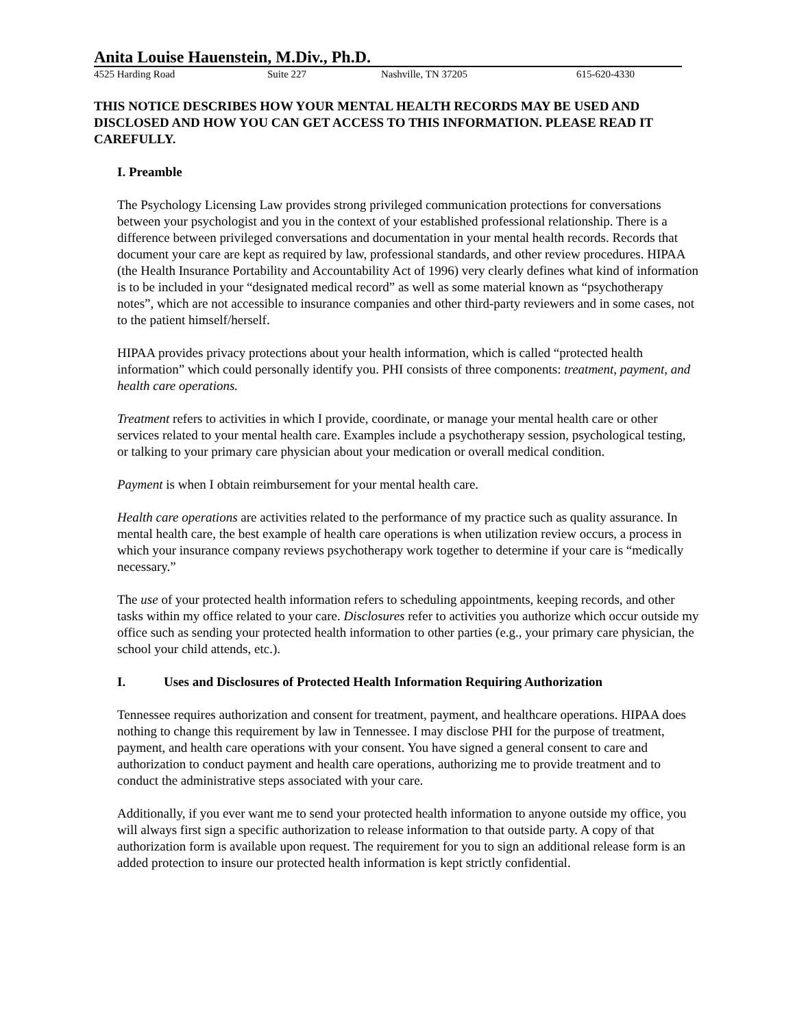Anita Louise Hauenstein, M.Div., Ph.D.
4525 Harding Road Suite 227 Nashville, TN 37205 615-620-4330
THIS NOTICE DESCRIBES HOW YOUR MENTAL HEALTH RECORDS MAY BE USED AND DISCLOSED AND HOW YOU CAN GET ACCESS TO THIS INFORMATION. PLEASE READ IT CAREFULLY.
I. Preamble
The Psychology Licensing Law provides strong privileged communication protections for conversations between your psychologist and you in the context of your established professional relationship. There is a difference between privileged conversations and documentation in your mental health records. Records that document your care are kept as required by law, professional standards, and other review procedures. HIPAA (the Health Insurance Portability and Accountability Act of 1996) very clearly defines what kind of information is to be included in your “designated medical record” as well as some material known as “psychotherapy notes”, which are not accessible to insurance companies and other third-party reviewers and in some cases, not to the patient himself/herself.
HIPAA provides privacy protections about your health information, which is called “protected health information” which could personally identify you. PHI consists of three components: treatment, payment, and health care operations.
Treatment refers to activities in which I provide, coordinate, or manage your mental health care or other services related to your mental health care. Examples include a psychotherapy session, psychological testing, or talking to your primary care physician about your medication or overall medical condition.
Payment is when I obtain reimbursement for your mental health care.
Health care operations are activities related to the performance of my practice such as quality assurance. In mental health care, the best example of health care operations is when utilization review occurs, a process in which your insurance company reviews psychotherapy work together to determine if your care is “medically necessary.”
The use of your protected health information refers to scheduling appointments, keeping records, and other tasks within my office related to your care. Disclosures refer to activities you authorize which occur outside my office such as sending your protected health information to other parties (e.g., your primary care physician, the school your child attends, etc.).
I. Uses and Disclosures of Protected Health Information Requiring Authorization
Tennessee requires authorization and consent for treatment, payment, and healthcare operations. HIPAA does nothing to change this requirement by law in Tennessee. I may disclose PHI for the purpose of treatment, payment, and health care operations with your consent. You have signed a general consent to care and authorization to conduct payment and health care operations, authorizing me to provide treatment and to conduct the administrative steps associated with your care.
Additionally, if you ever want me to send your protected health information to anyone outside my office, you will always first sign a specific authorization to release information to that outside party. A copy of that authorization form is available upon request. The requirement for you to sign an additional release form is an added protection to insure our protected health information is kept strictly confidential.